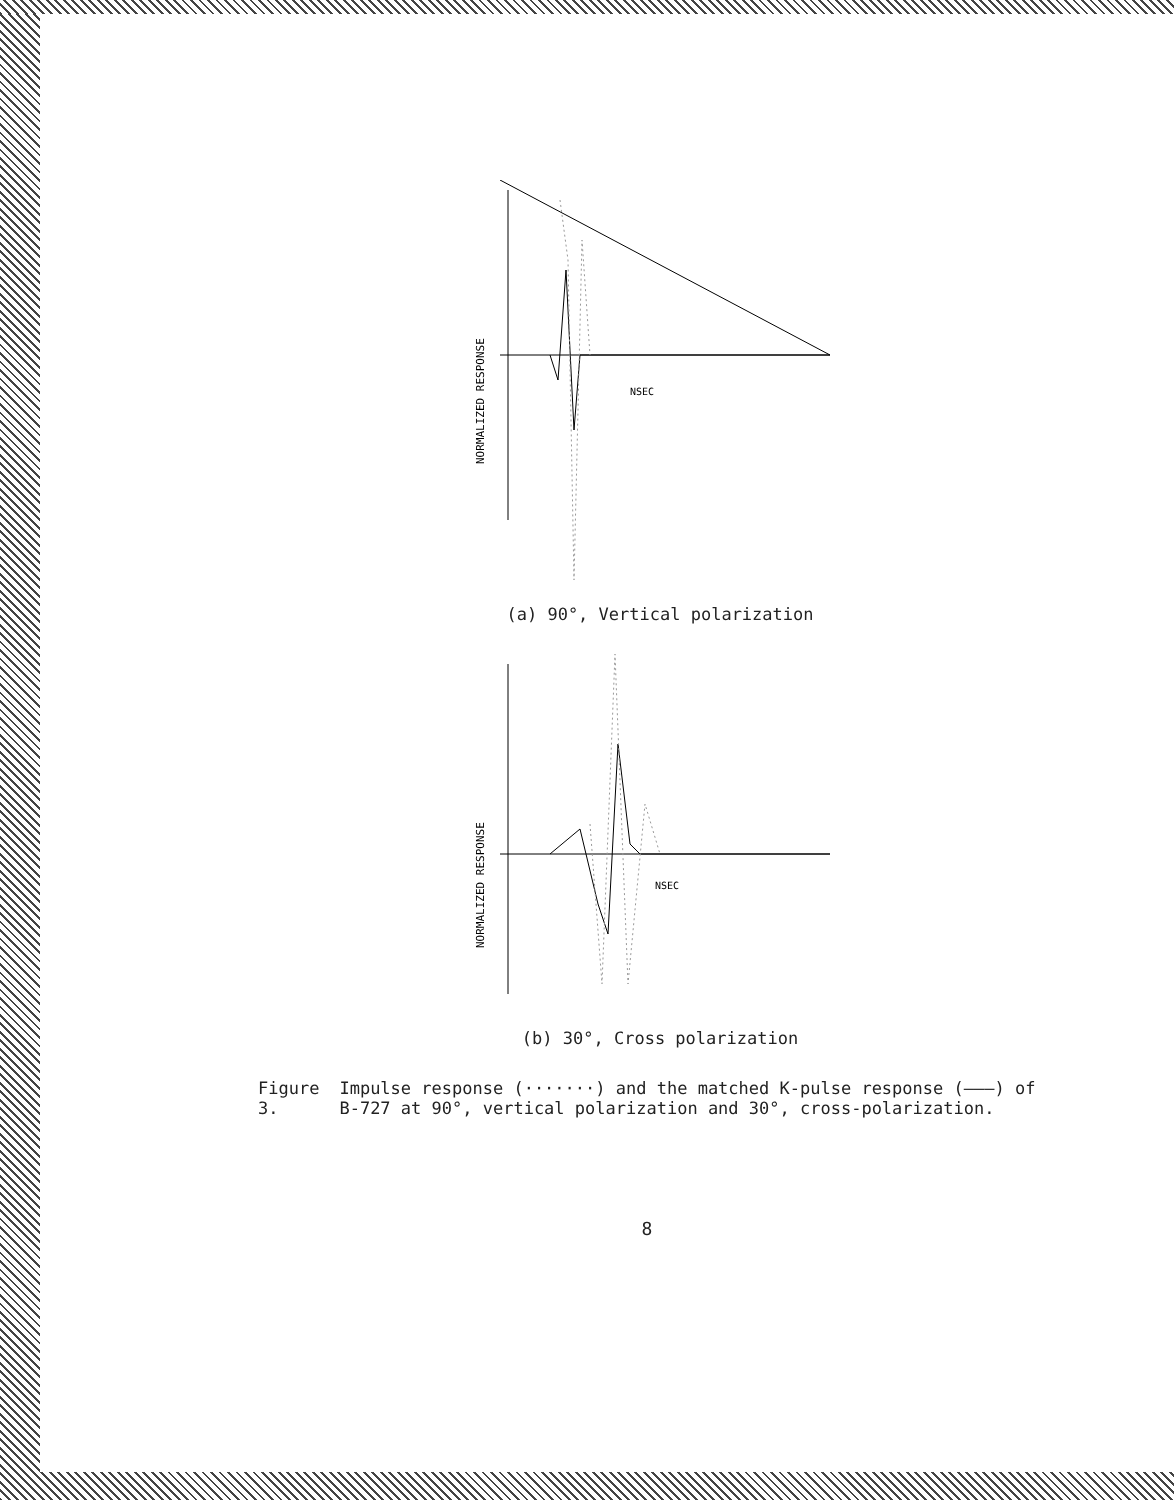NORMALIZED RESPONSE
NSEC
(a) 90°, Vertical polarization
NORMALIZED RESPONSE
NSEC
(b) 30°, Cross polarization
Figure 3. Impulse response (·······) and the matched K-pulse response (———) of B-727 at 90°, vertical polarization and 30°, cross-polarization.
8